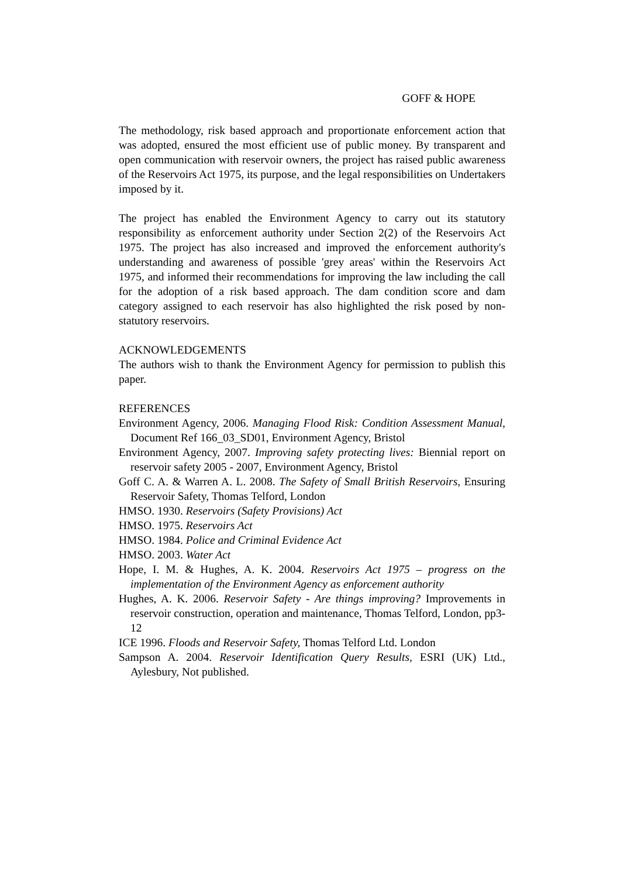GOFF & HOPE
The methodology, risk based approach and proportionate enforcement action that was adopted, ensured the most efficient use of public money. By transparent and open communication with reservoir owners, the project has raised public awareness of the Reservoirs Act 1975, its purpose, and the legal responsibilities on Undertakers imposed by it.
The project has enabled the Environment Agency to carry out its statutory responsibility as enforcement authority under Section 2(2) of the Reservoirs Act 1975. The project has also increased and improved the enforcement authority's understanding and awareness of possible 'grey areas' within the Reservoirs Act 1975, and informed their recommendations for improving the law including the call for the adoption of a risk based approach. The dam condition score and dam category assigned to each reservoir has also highlighted the risk posed by non-statutory reservoirs.
ACKNOWLEDGEMENTS
The authors wish to thank the Environment Agency for permission to publish this paper.
REFERENCES
Environment Agency, 2006. Managing Flood Risk: Condition Assessment Manual, Document Ref 166_03_SD01, Environment Agency, Bristol
Environment Agency, 2007. Improving safety protecting lives: Biennial report on reservoir safety 2005 - 2007, Environment Agency, Bristol
Goff C. A. & Warren A. L. 2008. The Safety of Small British Reservoirs, Ensuring Reservoir Safety, Thomas Telford, London
HMSO. 1930. Reservoirs (Safety Provisions) Act
HMSO. 1975. Reservoirs Act
HMSO. 1984. Police and Criminal Evidence Act
HMSO. 2003. Water Act
Hope, I. M. & Hughes, A. K. 2004. Reservoirs Act 1975 – progress on the implementation of the Environment Agency as enforcement authority
Hughes, A. K. 2006. Reservoir Safety - Are things improving? Improvements in reservoir construction, operation and maintenance, Thomas Telford, London, pp3-12
ICE 1996. Floods and Reservoir Safety, Thomas Telford Ltd. London
Sampson A. 2004. Reservoir Identification Query Results, ESRI (UK) Ltd., Aylesbury, Not published.